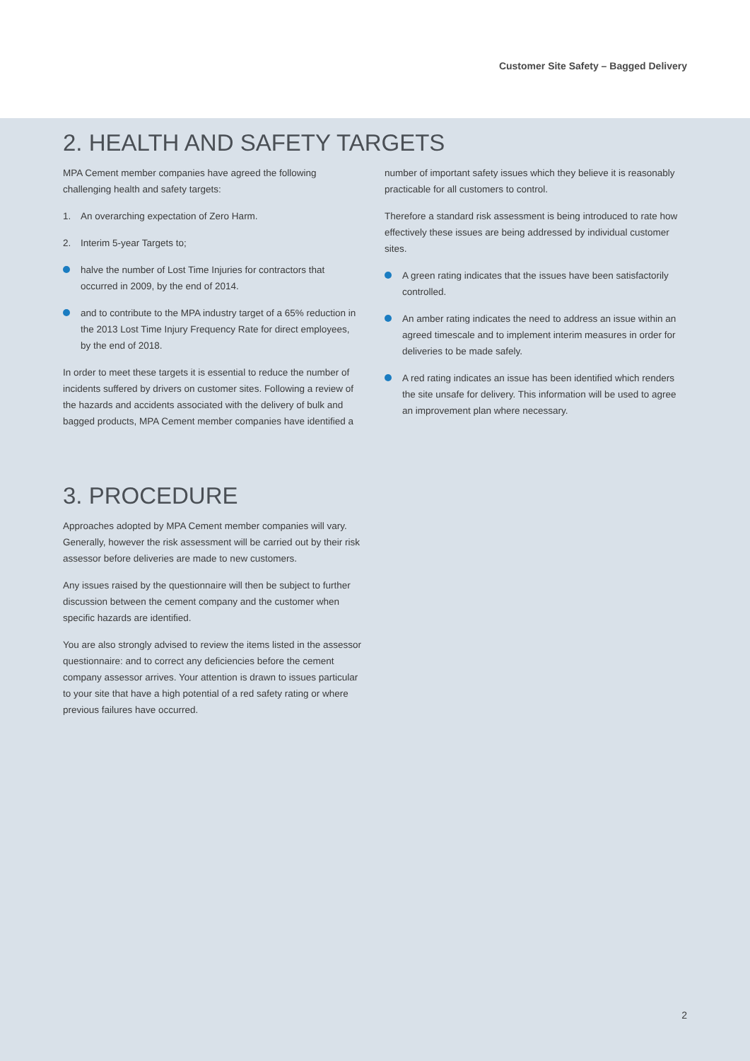Customer Site Safety – Bagged Delivery
2. HEALTH AND SAFETY TARGETS
MPA Cement member companies have agreed the following challenging health and safety targets:
1. An overarching expectation of Zero Harm.
2. Interim 5-year Targets to;
halve the number of Lost Time Injuries for contractors that occurred in 2009, by the end of 2014.
and to contribute to the MPA industry target of a 65% reduction in the 2013 Lost Time Injury Frequency Rate for direct employees, by the end of 2018.
In order to meet these targets it is essential to reduce the number of incidents suffered by drivers on customer sites. Following a review of the hazards and accidents associated with the delivery of bulk and bagged products, MPA Cement member companies have identified a
number of important safety issues which they believe it is reasonably practicable for all customers to control.
Therefore a standard risk assessment is being introduced to rate how effectively these issues are being addressed by individual customer sites.
A green rating indicates that the issues have been satisfactorily controlled.
An amber rating indicates the need to address an issue within an agreed timescale and to implement interim measures in order for deliveries to be made safely.
A red rating indicates an issue has been identified which renders the site unsafe for delivery. This information will be used to agree an improvement plan where necessary.
3. PROCEDURE
Approaches adopted by MPA Cement member companies will vary. Generally, however the risk assessment will be carried out by their risk assessor before deliveries are made to new customers.
Any issues raised by the questionnaire will then be subject to further discussion between the cement company and the customer when specific hazards are identified.
You are also strongly advised to review the items listed in the assessor questionnaire: and to correct any deficiencies before the cement company assessor arrives. Your attention is drawn to issues particular to your site that have a high potential of a red safety rating or where previous failures have occurred.
2